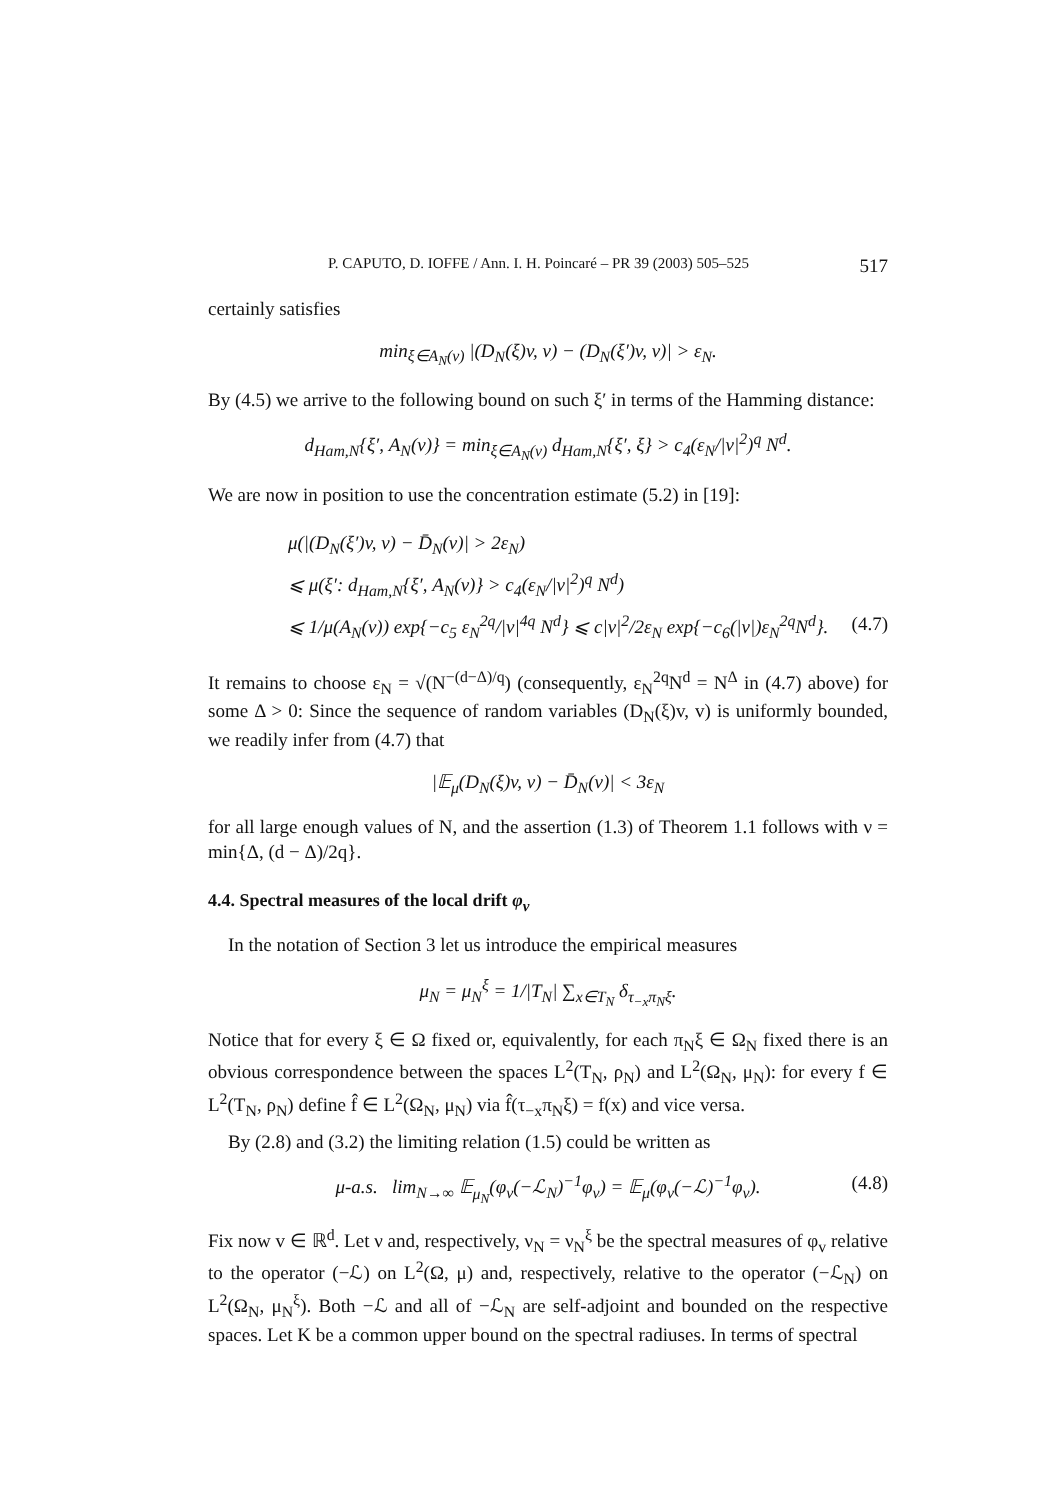P. CAPUTO, D. IOFFE / Ann. I. H. Poincaré – PR 39 (2003) 505–525 517
certainly satisfies
min<sub>ξ∈A<sub>N</sub>(v)</sub> |(D<sub>N</sub>(ξ)v, v) − (D<sub>N</sub>(ξ′)v, v)| > ε<sub>N</sub>.
By (4.5) we arrive to the following bound on such ξ′ in terms of the Hamming distance:
d<sub>Ham,N</sub>{ξ′, A<sub>N</sub>(v)} = min<sub>ξ∈A<sub>N</sub>(v)</sub> d<sub>Ham,N</sub>{ξ′, ξ} > c<sub>4</sub>(ε<sub>N</sub>/|v|<sup>2</sup>)<sup>q</sup> N<sup>d</sup>.
We are now in position to use the concentration estimate (5.2) in [19]:
μ(|(D<sub>N</sub>(ξ′)v, v) − D̄<sub>N</sub>(v)| > 2ε<sub>N</sub>)
⩽ μ(ξ′: d<sub>Ham,N</sub>{ξ′, A<sub>N</sub>(v)} > c<sub>4</sub>(ε<sub>N</sub>/|v|<sup>2</sup>)<sup>q</sup> N<sup>d</sup>)
⩽ 1/μ(A<sub>N</sub>(v)) exp{−c<sub>5</sub> ε<sub>N</sub><sup>2q</sup>/|v|<sup>4q</sup> N<sup>d</sup>} ⩽ c|v|<sup>2</sup>/2ε<sub>N</sub> exp{−c<sub>6</sub>(|v|)ε<sub>N</sub><sup>2q</sup>N<sup>d</sup>}. (4.7)
It remains to choose ε<sub>N</sub> = √(N<sup>−(d−Δ)/q</sup>) (consequently, ε<sub>N</sub><sup>2q</sup>N<sup>d</sup> = N<sup>Δ</sup> in (4.7) above) for some Δ > 0: Since the sequence of random variables (D<sub>N</sub>(ξ)v, v) is uniformly bounded, we readily infer from (4.7) that
|𝔼<sub>μ</sub>(D<sub>N</sub>(ξ)v, v) − D̄<sub>N</sub>(v)| < 3ε<sub>N</sub>
for all large enough values of N, and the assertion (1.3) of Theorem 1.1 follows with ν = min{Δ, (d − Δ)/2q}.
4.4. Spectral measures of the local drift φ<sub>v</sub>
In the notation of Section 3 let us introduce the empirical measures
μ<sub>N</sub> = μ<sub>N</sub><sup>ξ</sup> = 1/|T<sub>N</sub>| ∑<sub>x∈T<sub>N</sub></sub> δ<sub>τ<sub>−x</sub>π<sub>N</sub>ξ</sub>.
Notice that for every ξ ∈ Ω fixed or, equivalently, for each π<sub>N</sub>ξ ∈ Ω<sub>N</sub> fixed there is an obvious correspondence between the spaces L<sup>2</sup>(T<sub>N</sub>, ρ<sub>N</sub>) and L<sup>2</sup>(Ω<sub>N</sub>, μ<sub>N</sub>): for every f ∈ L<sup>2</sup>(T<sub>N</sub>, ρ<sub>N</sub>) define f̂ ∈ L<sup>2</sup>(Ω<sub>N</sub>, μ<sub>N</sub>) via f̂(τ<sub>−x</sub>π<sub>N</sub>ξ) = f(x) and vice versa.
By (2.8) and (3.2) the limiting relation (1.5) could be written as
μ-a.s. lim<sub>N→∞</sub> 𝔼<sub>μ<sub>N</sub></sub>(φ<sub>v</sub>(−ℒ<sub>N</sub>)<sup>−1</sup>φ<sub>v</sub>) = 𝔼<sub>μ</sub>(φ<sub>v</sub>(−ℒ)<sup>−1</sup>φ<sub>v</sub>). (4.8)
Fix now v ∈ ℝ<sup>d</sup>. Let ν and, respectively, ν<sub>N</sub> = ν<sub>N</sub><sup>ξ</sup> be the spectral measures of φ<sub>v</sub> relative to the operator (−ℒ) on L<sup>2</sup>(Ω, μ) and, respectively, relative to the operator (−ℒ<sub>N</sub>) on L<sup>2</sup>(Ω<sub>N</sub>, μ<sub>N</sub><sup>ξ</sup>). Both −ℒ and all of −ℒ<sub>N</sub> are self-adjoint and bounded on the respective spaces. Let K be a common upper bound on the spectral radiuses. In terms of spectral